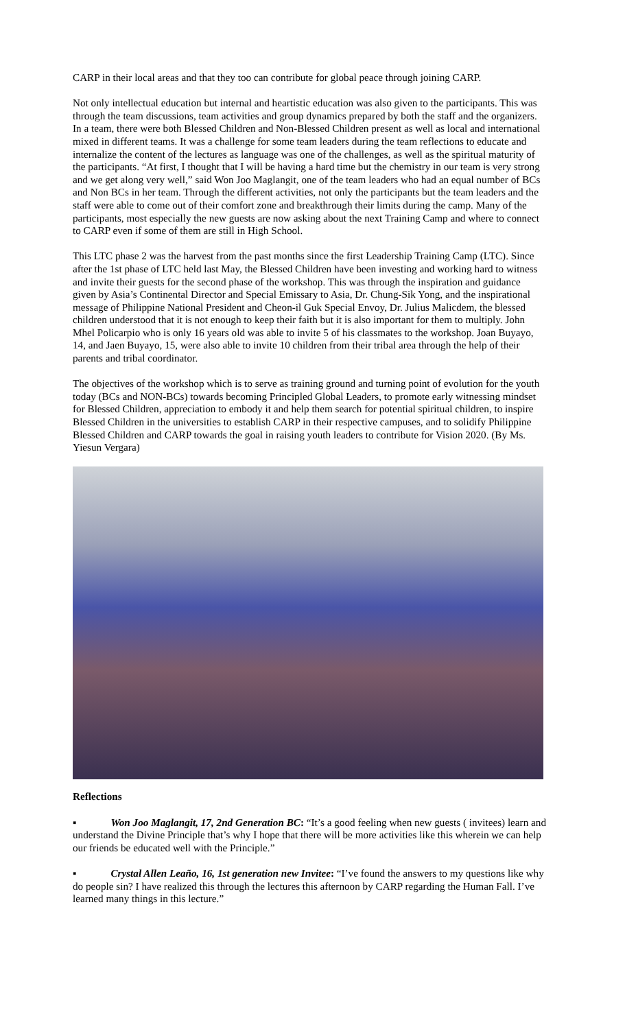CARP in their local areas and that they too can contribute for global peace through joining CARP.
Not only intellectual education but internal and heartistic education was also given to the participants. This was through the team discussions, team activities and group dynamics prepared by both the staff and the organizers. In a team, there were both Blessed Children and Non-Blessed Children present as well as local and international mixed in different teams. It was a challenge for some team leaders during the team reflections to educate and internalize the content of the lectures as language was one of the challenges, as well as the spiritual maturity of the participants. “At first, I thought that I will be having a hard time but the chemistry in our team is very strong and we get along very well,” said Won Joo Maglangit, one of the team leaders who had an equal number of BCs and Non BCs in her team. Through the different activities, not only the participants but the team leaders and the staff were able to come out of their comfort zone and breakthrough their limits during the camp. Many of the participants, most especially the new guests are now asking about the next Training Camp and where to connect to CARP even if some of them are still in High School.
This LTC phase 2 was the harvest from the past months since the first Leadership Training Camp (LTC). Since after the 1st phase of LTC held last May, the Blessed Children have been investing and working hard to witness and invite their guests for the second phase of the workshop. This was through the inspiration and guidance given by Asia’s Continental Director and Special Emissary to Asia, Dr. Chung-Sik Yong, and the inspirational message of Philippine National President and Cheon-il Guk Special Envoy, Dr. Julius Malicdem, the blessed children understood that it is not enough to keep their faith but it is also important for them to multiply. John Mhel Policarpio who is only 16 years old was able to invite 5 of his classmates to the workshop. Joan Buyayo, 14, and Jaen Buyayo, 15, were also able to invite 10 children from their tribal area through the help of their parents and tribal coordinator.
The objectives of the workshop which is to serve as training ground and turning point of evolution for the youth today (BCs and NON-BCs) towards becoming Principled Global Leaders, to promote early witnessing mindset for Blessed Children, appreciation to embody it and help them search for potential spiritual children, to inspire Blessed Children in the universities to establish CARP in their respective campuses, and to solidify Philippine Blessed Children and CARP towards the goal in raising youth leaders to contribute for Vision 2020. (By Ms. Yiesun Vergara)
Reflections
▪ Won Joo Maglangit, 17, 2nd Generation BC: “It’s a good feeling when new guests ( invitees) learn and understand the Divine Principle that’s why I hope that there will be more activities like this wherein we can help our friends be educated well with the Principle.”
▪ Crystal Allen Leaño, 16, 1st generation new Invitee: “I’ve found the answers to my questions like why do people sin? I have realized this through the lectures this afternoon by CARP regarding the Human Fall. I’ve learned many things in this lecture.”